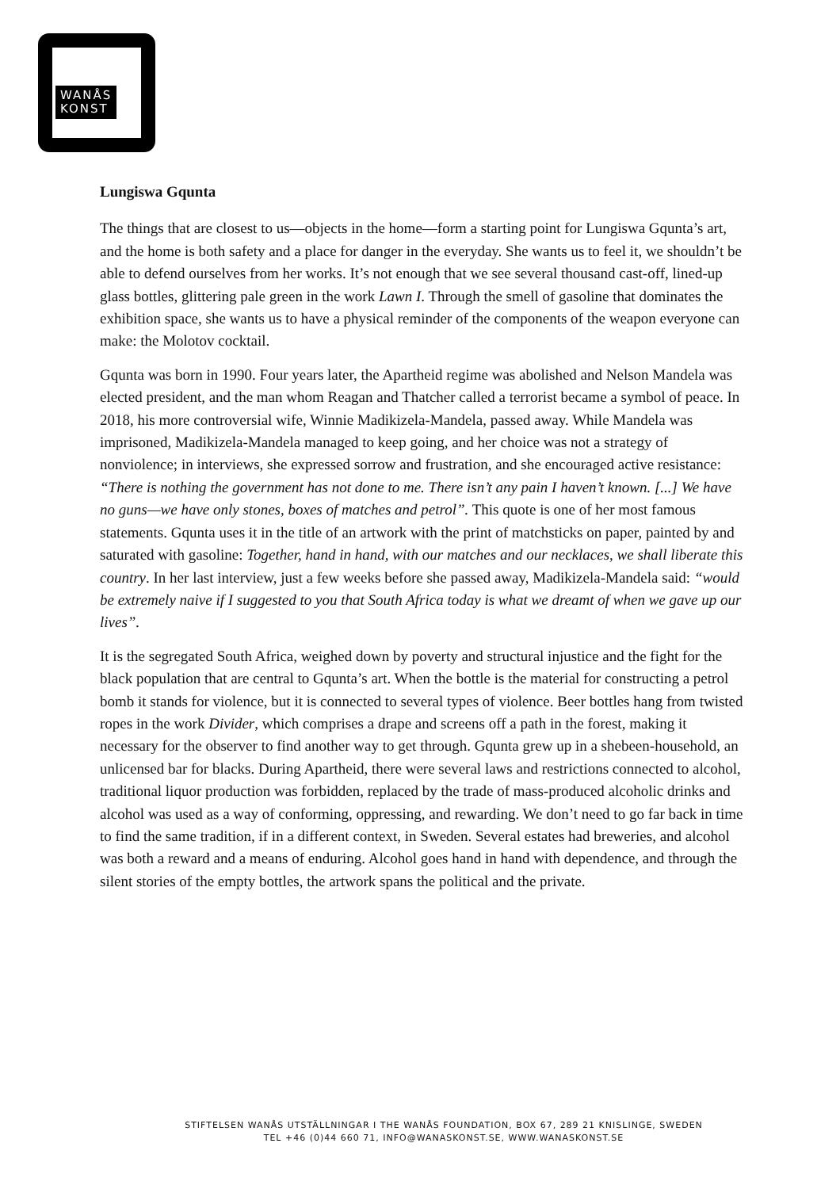WANÅS
KONST
Lungiswa Gqunta
The things that are closest to us—objects in the home—form a starting point for Lungiswa Gqunta’s art, and the home is both safety and a place for danger in the everyday. She wants us to feel it, we shouldn’t be able to defend ourselves from her works. It’s not enough that we see several thousand cast-off, lined-up glass bottles, glittering pale green in the work Lawn I. Through the smell of gasoline that dominates the exhibition space, she wants us to have a physical reminder of the components of the weapon everyone can make: the Molotov cocktail.
Gqunta was born in 1990. Four years later, the Apartheid regime was abolished and Nelson Mandela was elected president, and the man whom Reagan and Thatcher called a terrorist became a symbol of peace. In 2018, his more controversial wife, Winnie Madikizela-Mandela, passed away. While Mandela was imprisoned, Madikizela-Mandela managed to keep going, and her choice was not a strategy of nonviolence; in interviews, she expressed sorrow and frustration, and she encouraged active resistance: “There is nothing the government has not done to me. There isn’t any pain I haven’t known. [...] We have no guns—we have only stones, boxes of matches and petrol”. This quote is one of her most famous statements. Gqunta uses it in the title of an artwork with the print of matchsticks on paper, painted by and saturated with gasoline: Together, hand in hand, with our matches and our necklaces, we shall liberate this country. In her last interview, just a few weeks before she passed away, Madikizela-Mandela said: “would be extremely naive if I suggested to you that South Africa today is what we dreamt of when we gave up our lives”.
It is the segregated South Africa, weighed down by poverty and structural injustice and the fight for the black population that are central to Gqunta’s art. When the bottle is the material for constructing a petrol bomb it stands for violence, but it is connected to several types of violence. Beer bottles hang from twisted ropes in the work Divider, which comprises a drape and screens off a path in the forest, making it necessary for the observer to find another way to get through. Gqunta grew up in a shebeen-household, an unlicensed bar for blacks. During Apartheid, there were several laws and restrictions connected to alcohol, traditional liquor production was forbidden, replaced by the trade of mass-produced alcoholic drinks and alcohol was used as a way of conforming, oppressing, and rewarding. We don’t need to go far back in time to find the same tradition, if in a different context, in Sweden. Several estates had breweries, and alcohol was both a reward and a means of enduring. Alcohol goes hand in hand with dependence, and through the silent stories of the empty bottles, the artwork spans the political and the private.
STIFTELSEN WANÅS UTSTÄLLNINGAR I THE WANÅS FOUNDATION, BOX 67, 289 21 KNISLINGE, SWEDEN
TEL +46 (0)44 660 71, INFO@WANASKONST.SE, WWW.WANASKONST.SE